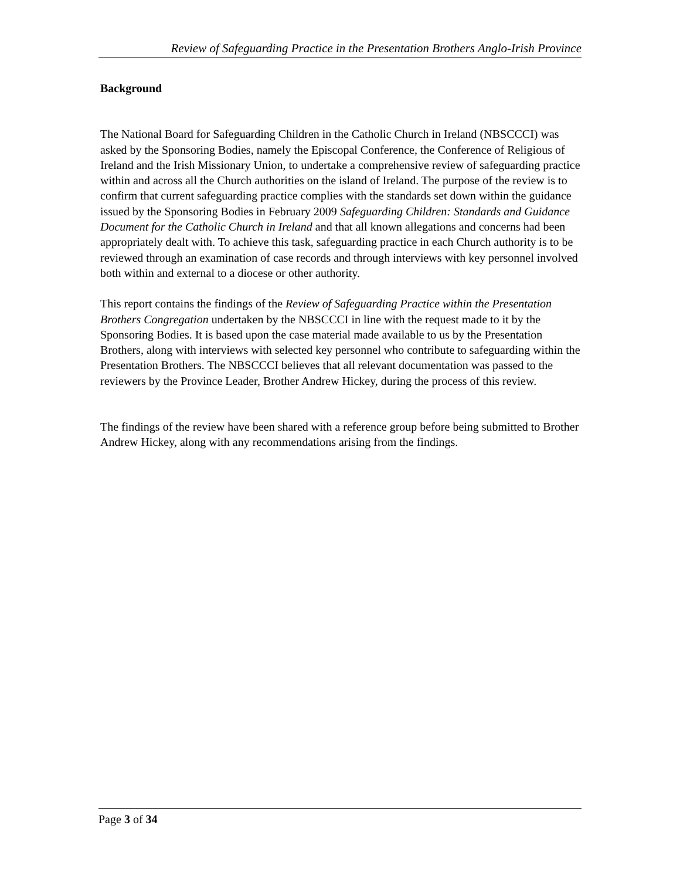Review of Safeguarding Practice in the Presentation Brothers Anglo-Irish Province
Background
The National Board for Safeguarding Children in the Catholic Church in Ireland (NBSCCCI) was asked by the Sponsoring Bodies, namely the Episcopal Conference, the Conference of Religious of Ireland and the Irish Missionary Union, to undertake a comprehensive review of safeguarding practice within and across all the Church authorities on the island of Ireland. The purpose of the review is to confirm that current safeguarding practice complies with the standards set down within the guidance issued by the Sponsoring Bodies in February 2009 Safeguarding Children: Standards and Guidance Document for the Catholic Church in Ireland and that all known allegations and concerns had been appropriately dealt with. To achieve this task, safeguarding practice in each Church authority is to be reviewed through an examination of case records and through interviews with key personnel involved both within and external to a diocese or other authority.
This report contains the findings of the Review of Safeguarding Practice within the Presentation Brothers Congregation undertaken by the NBSCCCI in line with the request made to it by the Sponsoring Bodies. It is based upon the case material made available to us by the Presentation Brothers, along with interviews with selected key personnel who contribute to safeguarding within the Presentation Brothers. The NBSCCCI believes that all relevant documentation was passed to the reviewers by the Province Leader, Brother Andrew Hickey, during the process of this review.
The findings of the review have been shared with a reference group before being submitted to Brother Andrew Hickey, along with any recommendations arising from the findings.
Page 3 of 34